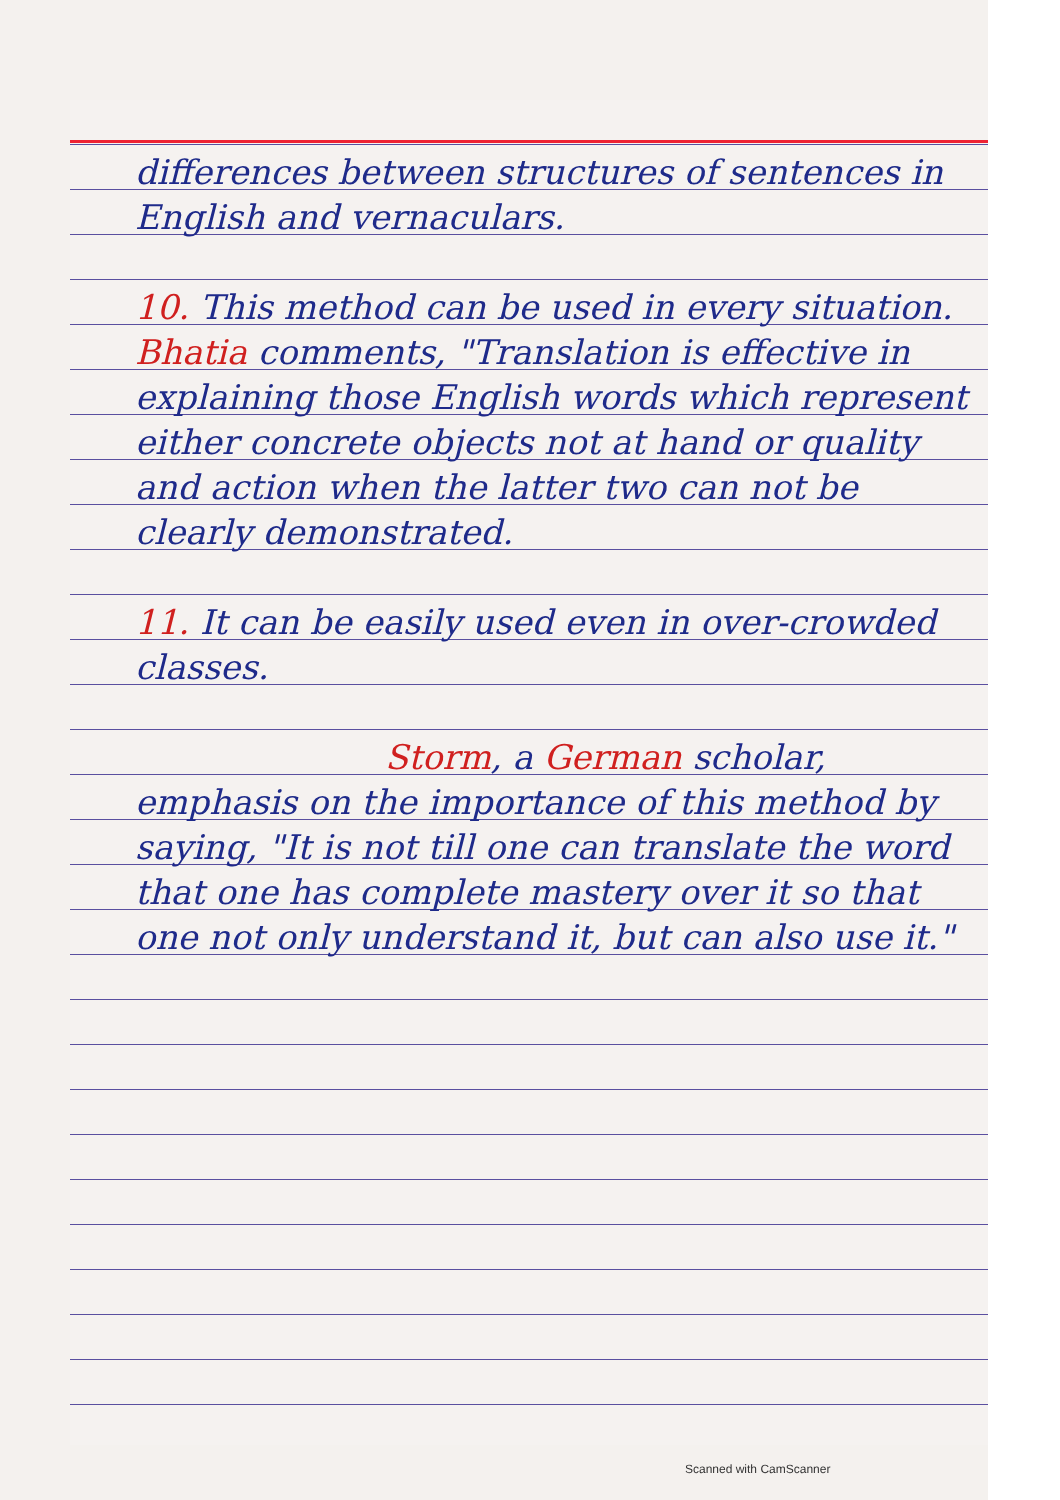differences between structures of sentences in English and vernaculars.
10. This method can be used in every situation. Bhatia comments, "Translation is effective in explaining those English words which represent either concrete objects not at hand or quality and action when the latter two can not be clearly demonstrated.
11. It can be easily used even in over-crowded classes.
Storm, a German scholar,
emphasis on the importance of this method by saying, "It is not till one can translate the word that one has complete mastery over it so that one not only understand it, but can also use it."
Scanned with CamScanner